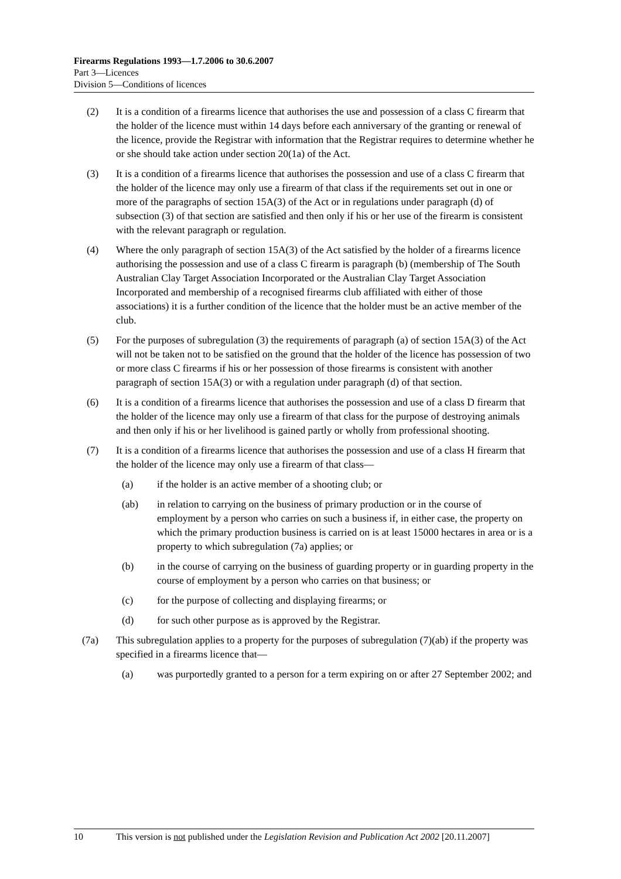Firearms Regulations 1993—1.7.2006 to 30.6.2007
Part 3—Licences
Division 5—Conditions of licences
(2) It is a condition of a firearms licence that authorises the use and possession of a class C firearm that the holder of the licence must within 14 days before each anniversary of the granting or renewal of the licence, provide the Registrar with information that the Registrar requires to determine whether he or she should take action under section 20(1a) of the Act.
(3) It is a condition of a firearms licence that authorises the possession and use of a class C firearm that the holder of the licence may only use a firearm of that class if the requirements set out in one or more of the paragraphs of section 15A(3) of the Act or in regulations under paragraph (d) of subsection (3) of that section are satisfied and then only if his or her use of the firearm is consistent with the relevant paragraph or regulation.
(4) Where the only paragraph of section 15A(3) of the Act satisfied by the holder of a firearms licence authorising the possession and use of a class C firearm is paragraph (b) (membership of The South Australian Clay Target Association Incorporated or the Australian Clay Target Association Incorporated and membership of a recognised firearms club affiliated with either of those associations) it is a further condition of the licence that the holder must be an active member of the club.
(5) For the purposes of subregulation (3) the requirements of paragraph (a) of section 15A(3) of the Act will not be taken not to be satisfied on the ground that the holder of the licence has possession of two or more class C firearms if his or her possession of those firearms is consistent with another paragraph of section 15A(3) or with a regulation under paragraph (d) of that section.
(6) It is a condition of a firearms licence that authorises the possession and use of a class D firearm that the holder of the licence may only use a firearm of that class for the purpose of destroying animals and then only if his or her livelihood is gained partly or wholly from professional shooting.
(7) It is a condition of a firearms licence that authorises the possession and use of a class H firearm that the holder of the licence may only use a firearm of that class—
(a) if the holder is an active member of a shooting club; or
(ab) in relation to carrying on the business of primary production or in the course of employment by a person who carries on such a business if, in either case, the property on which the primary production business is carried on is at least 15000 hectares in area or is a property to which subregulation (7a) applies; or
(b) in the course of carrying on the business of guarding property or in guarding property in the course of employment by a person who carries on that business; or
(c) for the purpose of collecting and displaying firearms; or
(d) for such other purpose as is approved by the Registrar.
(7a) This subregulation applies to a property for the purposes of subregulation (7)(ab) if the property was specified in a firearms licence that—
(a) was purportedly granted to a person for a term expiring on or after 27 September 2002; and
10 This version is not published under the Legislation Revision and Publication Act 2002 [20.11.2007]